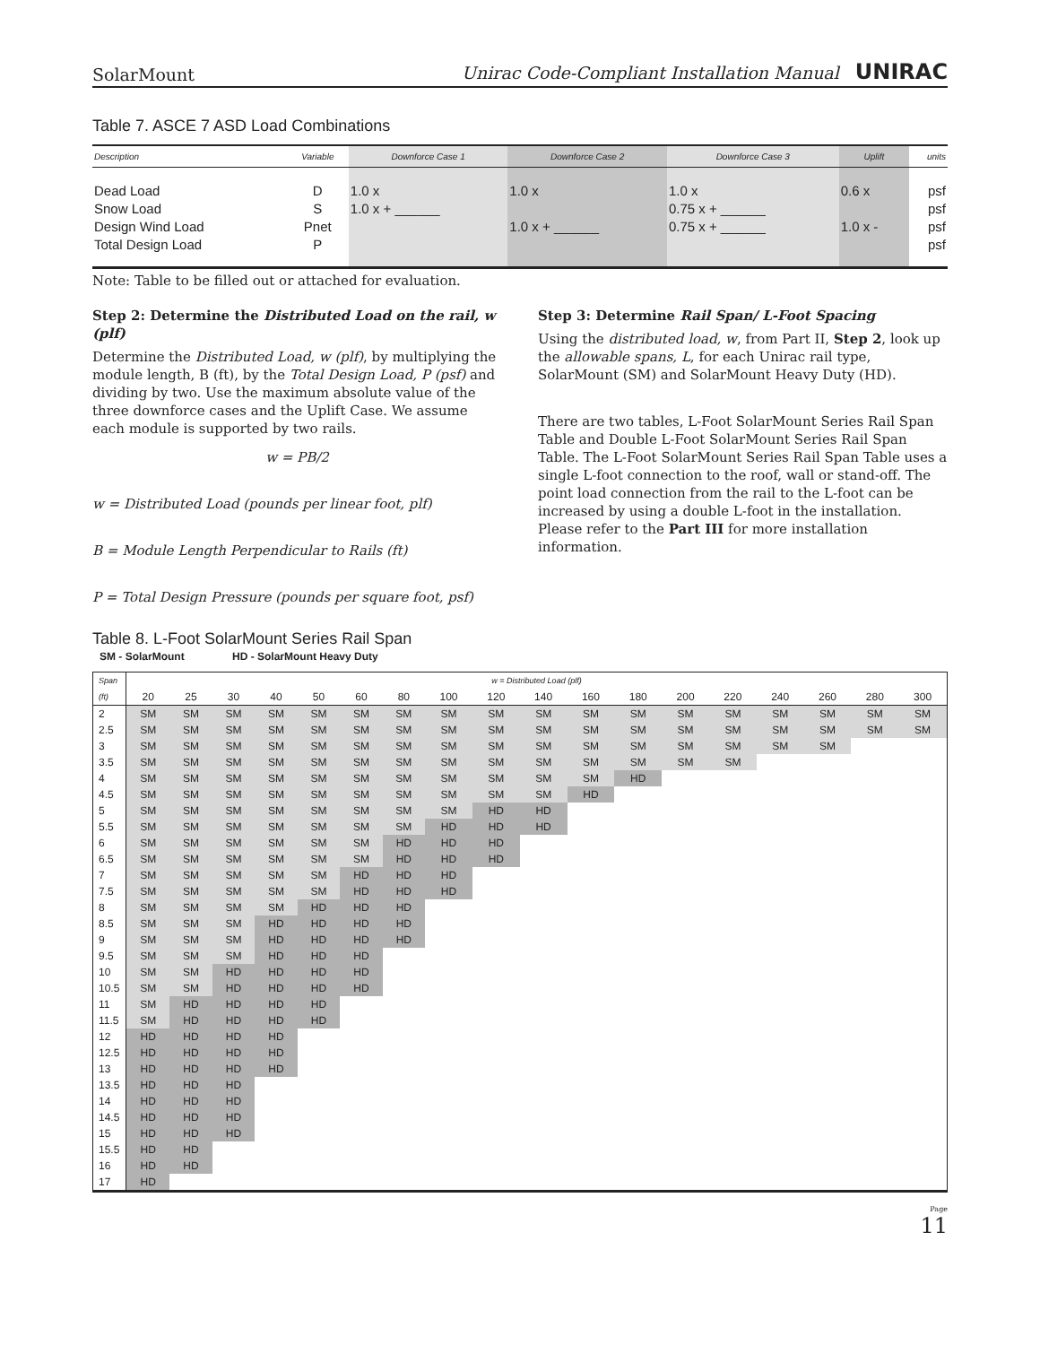SolarMount Unirac Code-Compliant Installation Manual UNIRAC
Table 7. ASCE 7 ASD Load Combinations
| Description | Variable | Downforce Case 1 | Downforce Case 2 | Downforce Case 3 | Uplift | units |
| --- | --- | --- | --- | --- | --- | --- |
| Dead Load Snow Load Design Wind Load Total Design Load | D S Pnet P | 1.0 x 1.0 x + ______ | 1.0 x 1.0 x + ______ | 1.0 x 0.75 x + ______ 0.75 x + ______ | 0.6 x 1.0 x - | psf psf psf psf |
Note: Table to be filled out or attached for evaluation.
Step 2: Determine the Distributed Load on the rail, w (plf)
Determine the Distributed Load, w (plf), by multiplying the module length, B (ft), by the Total Design Load, P (psf) and dividing by two. Use the maximum absolute value of the three downforce cases and the Uplift Case. We assume each module is supported by two rails.
w = PB/2
w = Distributed Load (pounds per linear foot, plf)
B = Module Length Perpendicular to Rails (ft)
P = Total Design Pressure (pounds per square foot, psf)
Step 3: Determine Rail Span/ L-Foot Spacing
Using the distributed load, w, from Part II, Step 2, look up the allowable spans, L, for each Unirac rail type, SolarMount (SM) and SolarMount Heavy Duty (HD).
There are two tables, L-Foot SolarMount Series Rail Span Table and Double L-Foot SolarMount Series Rail Span Table. The L-Foot SolarMount Series Rail Span Table uses a single L-foot connection to the roof, wall or stand-off. The point load connection from the rail to the L-foot can be increased by using a double L-foot in the installation. Please refer to the Part III for more installation information.
Table 8. L-Foot SolarMount Series Rail Span
SM - SolarMount HD - SolarMount Heavy Duty
| Span | w = Distributed Load (plf) | | | | | | | | | | | | | | | | | |
| --- | --- | --- | --- | --- | --- | --- | --- | --- | --- | --- | --- | --- | --- | --- | --- | --- | --- | --- |
| (ft) | 20 | 25 | 30 | 40 | 50 | 60 | 80 | 100 | 120 | 140 | 160 | 180 | 200 | 220 | 240 | 260 | 280 | 300 |
| 2 | SM | SM | SM | SM | SM | SM | SM | SM | SM | SM | SM | SM | SM | SM | SM | SM | SM | SM |
| 2.5 | SM | SM | SM | SM | SM | SM | SM | SM | SM | SM | SM | SM | SM | SM | SM | SM | SM | SM |
| 3 | SM | SM | SM | SM | SM | SM | SM | SM | SM | SM | SM | SM | SM | SM | SM | SM | | |
| 3.5 | SM | SM | SM | SM | SM | SM | SM | SM | SM | SM | SM | SM | SM | SM | | | | |
| 4 | SM | SM | SM | SM | SM | SM | SM | SM | SM | SM | SM | HD | | | | | | |
| 4.5 | SM | SM | SM | SM | SM | SM | SM | SM | SM | SM | HD | | | | | | | |
| 5 | SM | SM | SM | SM | SM | SM | SM | SM | HD | HD | | | | | | | | |
| 5.5 | SM | SM | SM | SM | SM | SM | SM | HD | HD | HD | | | | | | | | |
| 6 | SM | SM | SM | SM | SM | SM | HD | HD | HD | | | | | | | | | |
| 6.5 | SM | SM | SM | SM | SM | SM | HD | HD | HD | | | | | | | | | |
| 7 | SM | SM | SM | SM | SM | HD | HD | HD | | | | | | | | | | |
| 7.5 | SM | SM | SM | SM | SM | HD | HD | HD | | | | | | | | | | |
| 8 | SM | SM | SM | SM | HD | HD | HD | | | | | | | | | | | |
| 8.5 | SM | SM | SM | HD | HD | HD | HD | | | | | | | | | | | |
| 9 | SM | SM | SM | HD | HD | HD | HD | | | | | | | | | | | |
| 9.5 | SM | SM | SM | HD | HD | HD | | | | | | | | | | | | |
| 10 | SM | SM | HD | HD | HD | HD | | | | | | | | | | | | |
| 10.5 | SM | SM | HD | HD | HD | HD | | | | | | | | | | | | |
| 11 | SM | HD | HD | HD | HD | | | | | | | | | | | | | |
| 11.5 | SM | HD | HD | HD | HD | | | | | | | | | | | | | |
| 12 | HD | HD | HD | HD | | | | | | | | | | | | | | |
| 12.5 | HD | HD | HD | HD | | | | | | | | | | | | | | |
| 13 | HD | HD | HD | HD | | | | | | | | | | | | | | |
| 13.5 | HD | HD | HD | | | | | | | | | | | | | | | |
| 14 | HD | HD | HD | | | | | | | | | | | | | | | |
| 14.5 | HD | HD | HD | | | | | | | | | | | | | | | |
| 15 | HD | HD | HD | | | | | | | | | | | | | | | |
| 15.5 | HD | HD | | | | | | | | | | | | | | | | |
| 16 | HD | HD | | | | | | | | | | | | | | | | |
| 17 | HD | | | | | | | | | | | | | | | | | |
Page
11